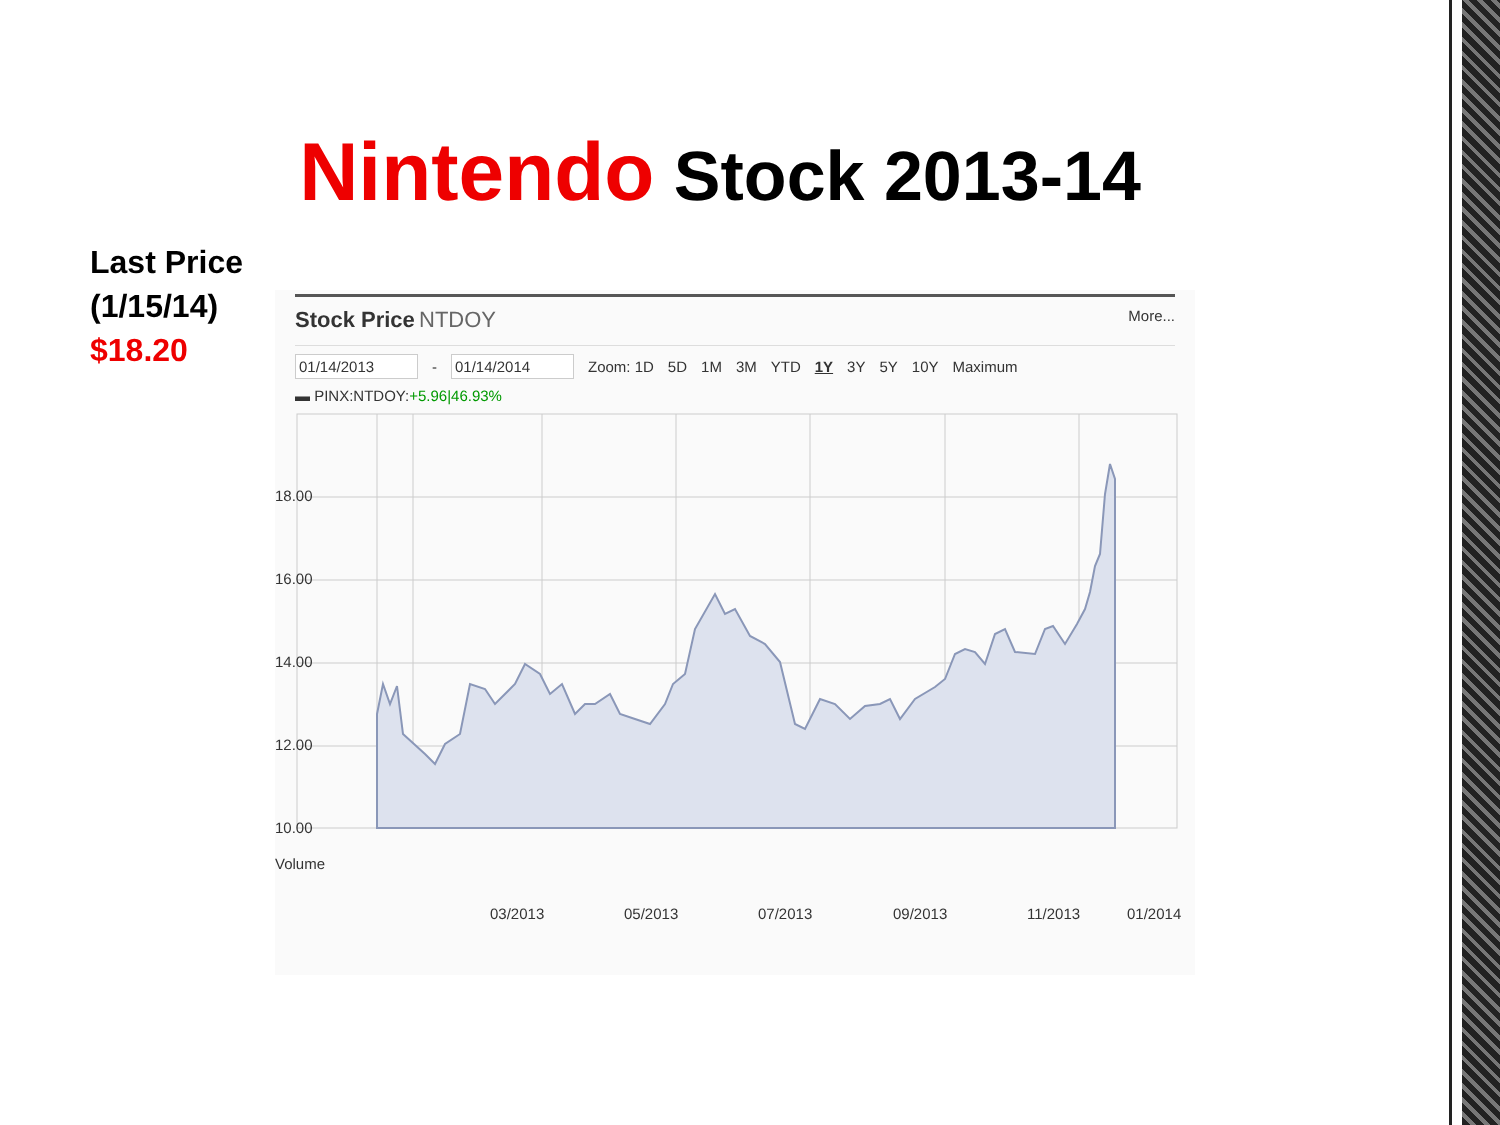Nintendo Stock 2013-14
Last Price
(1/15/14)
$18.20
Stock Price NTDOY
More...
01/14/2013 - 01/14/2014 Zoom: 1D 5D 1M 3M YTD 1Y 3Y 5Y 10Y Maximum
▬ PINX:NTDOY:+5.96|46.93%
18.00
16.00
14.00
12.00
10.00
Volume
03/2013
05/2013
07/2013
09/2013
11/2013
01/2014